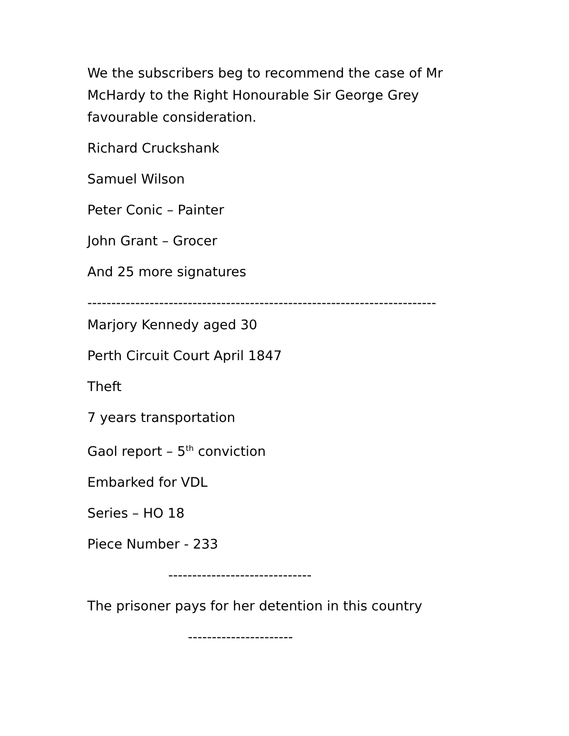We the subscribers beg to recommend the case of Mr McHardy to the Right Honourable Sir George Grey favourable consideration.
Richard Cruckshank
Samuel Wilson
Peter Conic – Painter
John Grant – Grocer
And 25 more signatures
-------------------------------------------------------------------------
Marjory Kennedy aged 30
Perth Circuit Court April 1847
Theft
7 years transportation
Gaol report – 5<sup>th</sup> conviction
Embarked for VDL
Series – HO 18
Piece Number - 233
------------------------------
The prisoner pays for her detention in this country
----------------------